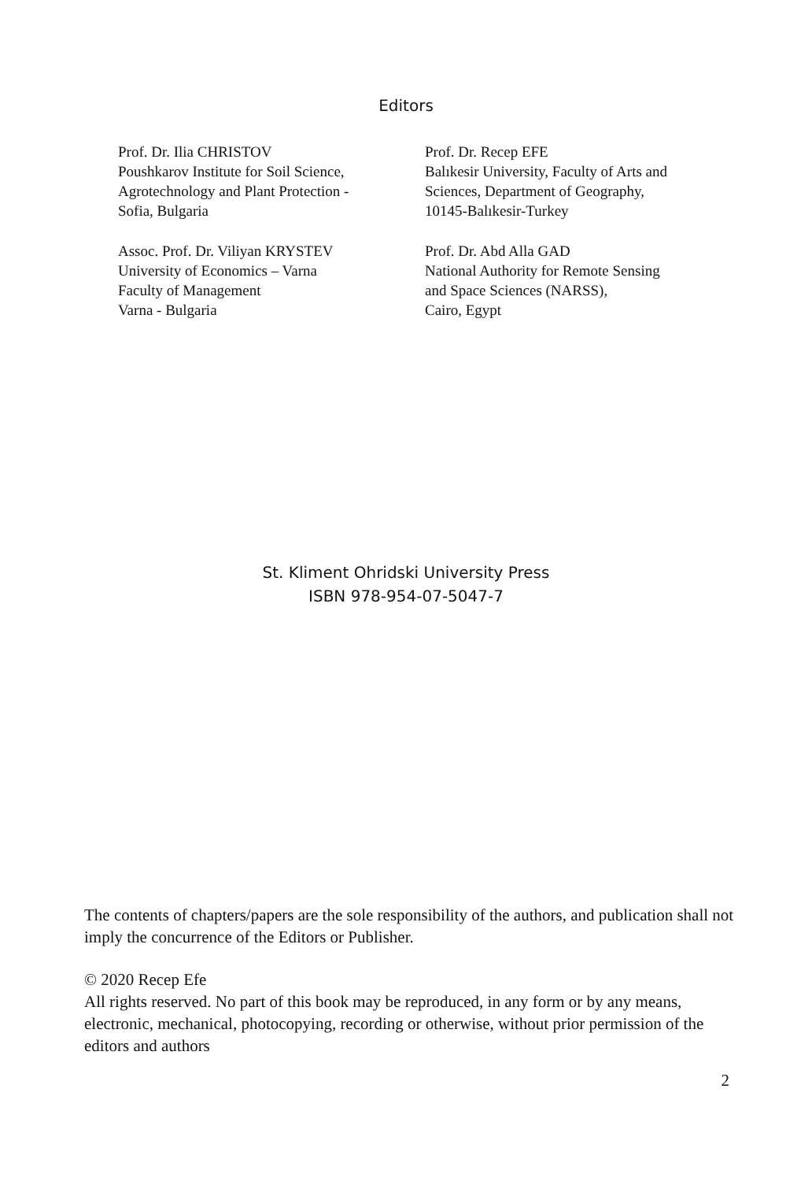Editors
Prof. Dr. Ilia CHRISTOV
Poushkarov Institute for Soil Science,
Agrotechnology and Plant Protection -
Sofia, Bulgaria
Prof. Dr. Recep EFE
Balıkesir University, Faculty of Arts and
Sciences, Department of Geography,
10145-Balıkesir-Turkey
Assoc. Prof. Dr. Viliyan KRYSTEV
University of Economics – Varna
Faculty of Management
Varna - Bulgaria
Prof. Dr. Abd Alla GAD
National Authority for Remote Sensing
and Space Sciences (NARSS),
Cairo, Egypt
St. Kliment Ohridski University Press
ISBN 978-954-07-5047-7
The contents of chapters/papers are the sole responsibility of the authors, and publication shall not imply the concurrence of the Editors or Publisher.
© 2020 Recep Efe
All rights reserved. No part of this book may be reproduced, in any form or by any means, electronic, mechanical, photocopying, recording or otherwise, without prior permission of the editors and authors
2